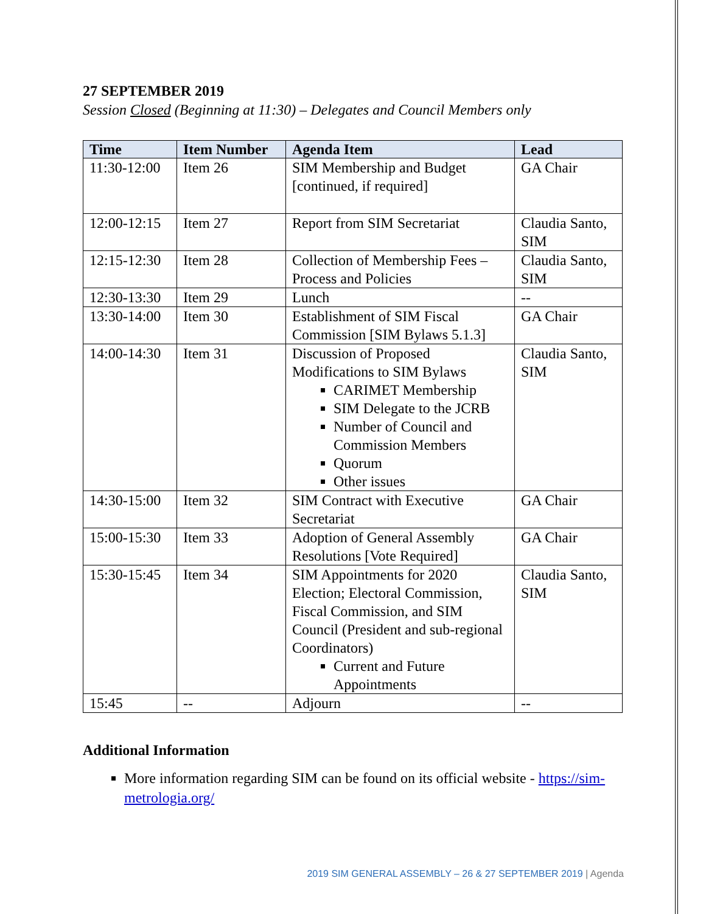27 SEPTEMBER 2019
Session Closed (Beginning at 11:30) – Delegates and Council Members only
| Time | Item Number | Agenda Item | Lead |
| --- | --- | --- | --- |
| 11:30-12:00 | Item 26 | SIM Membership and Budget [continued, if required] | GA Chair |
| 12:00-12:15 | Item 27 | Report from SIM Secretariat | Claudia Santo, SIM |
| 12:15-12:30 | Item 28 | Collection of Membership Fees – Process and Policies | Claudia Santo, SIM |
| 12:30-13:30 | Item 29 | Lunch | -- |
| 13:30-14:00 | Item 30 | Establishment of SIM Fiscal Commission [SIM Bylaws 5.1.3] | GA Chair |
| 14:00-14:30 | Item 31 | Discussion of Proposed Modifications to SIM Bylaws CARIMET Membership SIM Delegate to the JCRB Number of Council and Commission Members Quorum Other issues | Claudia Santo, SIM |
| 14:30-15:00 | Item 32 | SIM Contract with Executive Secretariat | GA Chair |
| 15:00-15:30 | Item 33 | Adoption of General Assembly Resolutions [Vote Required] | GA Chair |
| 15:30-15:45 | Item 34 | SIM Appointments for 2020 Election; Electoral Commission, Fiscal Commission, and SIM Council (President and sub-regional Coordinators) Current and Future Appointments | Claudia Santo, SIM |
| 15:45 | -- | Adjourn | -- |
Additional Information
More information regarding SIM can be found on its official website - https://sim-metrologia.org/
2019 SIM GENERAL ASSEMBLY – 26 & 27 SEPTEMBER 2019 | Agenda